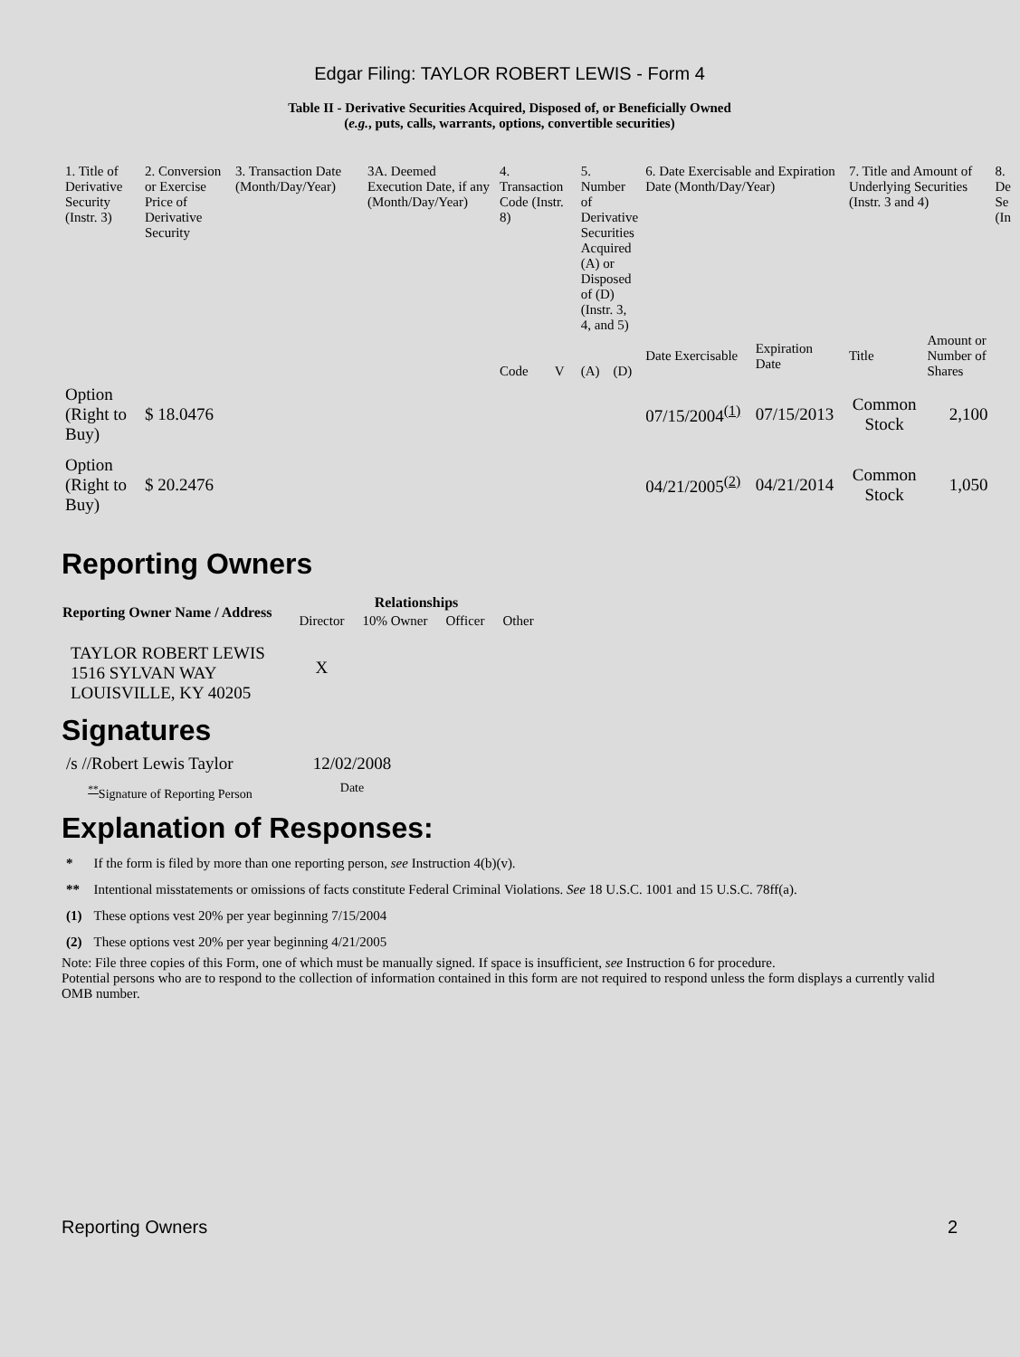Edgar Filing: TAYLOR ROBERT LEWIS - Form 4
Table II - Derivative Securities Acquired, Disposed of, or Beneficially Owned
(e.g., puts, calls, warrants, options, convertible securities)
| 1. Title of Derivative Security (Instr. 3) | 2. Conversion or Exercise Price of Derivative Security | 3. Transaction Date (Month/Day/Year) | 3A. Deemed Execution Date, if any (Month/Day/Year) | 4. Transaction Code (Instr. 8) | | 5. Number of Derivative Securities Acquired (A) or Disposed of (D) (Instr. 3, 4, and 5) | | 6. Date Exercisable and Expiration Date (Month/Day/Year) | | 7. Title and Amount of Underlying Securities (Instr. 3 and 4) | | 8. De Se (In |
| | | | | Code | V | (A) | (D) | Date Exercisable | Expiration Date | Title | Amount or Number of Shares | |
| Option (Right to Buy) | $ 18.0476 | | | | | | | 07/15/2004<sup>(1)</sup> | 07/15/2013 | Common Stock | 2,100 | |
| Option (Right to Buy) | $ 20.2476 | | | | | | | 04/21/2005<sup>(2)</sup> | 04/21/2014 | Common Stock | 1,050 | |
Reporting Owners
| Reporting Owner Name / Address | Relationships | | | |
| --- | --- | --- | --- | --- |
| | Director | 10% Owner | Officer | Other |
| TAYLOR ROBERT LEWIS 1516 SYLVAN WAY LOUISVILLE, KY 40205 | X | | | |
Signatures
| /s //Robert Lewis Taylor | 12/02/2008 |
| <sup>**</sup> Signature of Reporting Person | Date |
Explanation of Responses:
| * | If the form is filed by more than one reporting person, see Instruction 4(b)(v). |
| ** | Intentional misstatements or omissions of facts constitute Federal Criminal Violations. See 18 U.S.C. 1001 and 15 U.S.C. 78ff(a). |
| (1) | These options vest 20% per year beginning 7/15/2004 |
| (2) | These options vest 20% per year beginning 4/21/2005 |
Note: File three copies of this Form, one of which must be manually signed. If space is insufficient, see Instruction 6 for procedure.
Potential persons who are to respond to the collection of information contained in this form are not required to respond unless the form displays a currently valid OMB number.
Reporting Owners 2